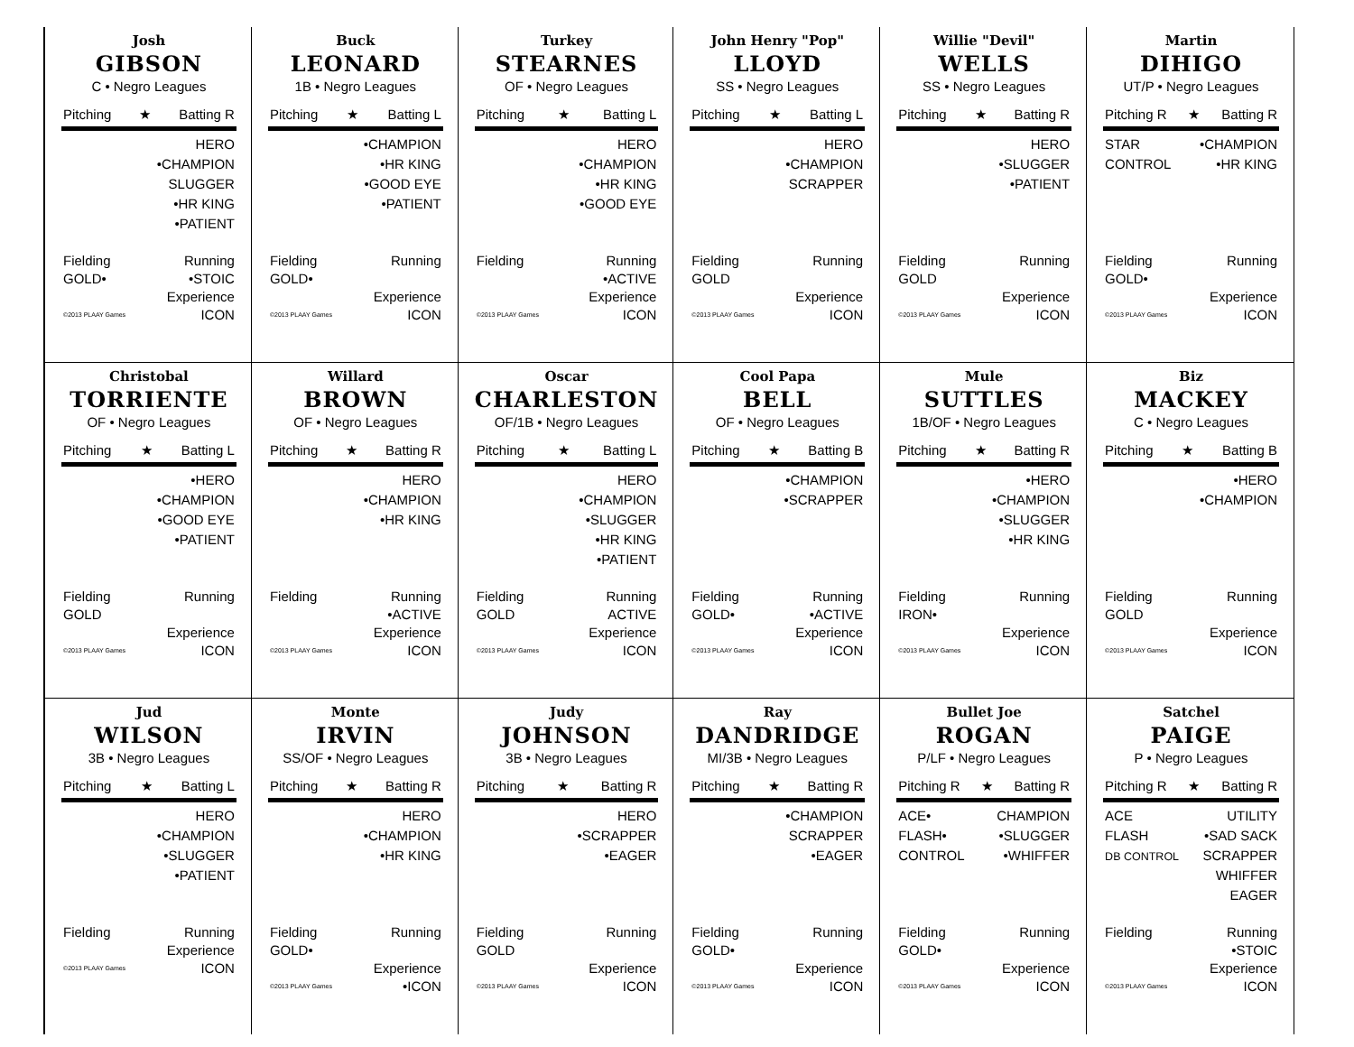Josh
GIBSON
C • Negro Leagues
Pitching ★ Batting R
HERO
•CHAMPION
SLUGGER
•HR KING
•PATIENT
Fielding
GOLD•
Running
•STOIC
©2013 PLAAY Games
Experience
ICON
Buck
LEONARD
1B • Negro Leagues
Pitching ★ Batting L
•CHAMPION
•HR KING
•GOOD EYE
•PATIENT
Fielding
GOLD•
Running
©2013 PLAAY Games
Experience
ICON
Turkey
STEARNES
OF • Negro Leagues
Pitching ★ Batting L
HERO
•CHAMPION
•HR KING
•GOOD EYE
Fielding Running
•ACTIVE
©2013 PLAAY Games
Experience
ICON
John Henry "Pop"
LLOYD
SS • Negro Leagues
Pitching ★ Batting L
HERO
•CHAMPION
SCRAPPER
Fielding
GOLD
Running
©2013 PLAAY Games
Experience
ICON
Willie "Devil"
WELLS
SS • Negro Leagues
Pitching ★ Batting R
HERO
•SLUGGER
•PATIENT
Fielding
GOLD
Running
©2013 PLAAY Games
Experience
ICON
Martin
DIHIGO
UT/P • Negro Leagues
Pitching R ★ Batting R
STAR
CONTROL
•CHAMPION
•HR KING
Fielding
GOLD•
Running
©2013 PLAAY Games
Experience
ICON
Christobal
TORRIENTE
OF • Negro Leagues
Pitching ★ Batting L
•HERO
•CHAMPION
•GOOD EYE
•PATIENT
Fielding
GOLD
Running
©2013 PLAAY Games
Experience
ICON
Willard
BROWN
OF • Negro Leagues
Pitching ★ Batting R
HERO
•CHAMPION
•HR KING
Fielding Running
•ACTIVE
©2013 PLAAY Games
Experience
ICON
Oscar
CHARLESTON
OF/1B • Negro Leagues
Pitching ★ Batting L
HERO
•CHAMPION
•SLUGGER
•HR KING
•PATIENT
Fielding
GOLD
Running
ACTIVE
©2013 PLAAY Games
Experience
ICON
Cool Papa
BELL
OF • Negro Leagues
Pitching ★ Batting B
•CHAMPION
•SCRAPPER
Fielding
GOLD•
Running
•ACTIVE
©2013 PLAAY Games
Experience
ICON
Mule
SUTTLES
1B/OF • Negro Leagues
Pitching ★ Batting R
•HERO
•CHAMPION
•SLUGGER
•HR KING
Fielding
IRON•
Running
©2013 PLAAY Games
Experience
ICON
Biz
MACKEY
C • Negro Leagues
Pitching ★ Batting B
•HERO
•CHAMPION
Fielding
GOLD
Running
©2013 PLAAY Games
Experience
ICON
Jud
WILSON
3B • Negro Leagues
Pitching ★ Batting L
HERO
•CHAMPION
•SLUGGER
•PATIENT
Fielding Running
©2013 PLAAY Games
Experience
ICON
Monte
IRVIN
SS/OF • Negro Leagues
Pitching ★ Batting R
HERO
•CHAMPION
•HR KING
Fielding
GOLD•
Running
©2013 PLAAY Games
Experience
•ICON
Judy
JOHNSON
3B • Negro Leagues
Pitching ★ Batting R
HERO
•SCRAPPER
•EAGER
Fielding
GOLD
Running
©2013 PLAAY Games
Experience
ICON
Ray
DANDRIDGE
MI/3B • Negro Leagues
Pitching ★ Batting R
•CHAMPION
SCRAPPER
•EAGER
Fielding
GOLD•
Running
©2013 PLAAY Games
Experience
ICON
Bullet Joe
ROGAN
P/LF • Negro Leagues
Pitching R ★ Batting R
ACE•
FLASH•
CONTROL
CHAMPION
•SLUGGER
•WHIFFER
Fielding
GOLD•
Running
©2013 PLAAY Games
Experience
ICON
Satchel
PAIGE
P • Negro Leagues
Pitching R ★ Batting R
ACE
FLASH
DB CONTROL
UTILITY
•SAD SACK
SCRAPPER
WHIFFER
EAGER
Fielding Running
•STOIC
©2013 PLAAY Games
Experience
ICON